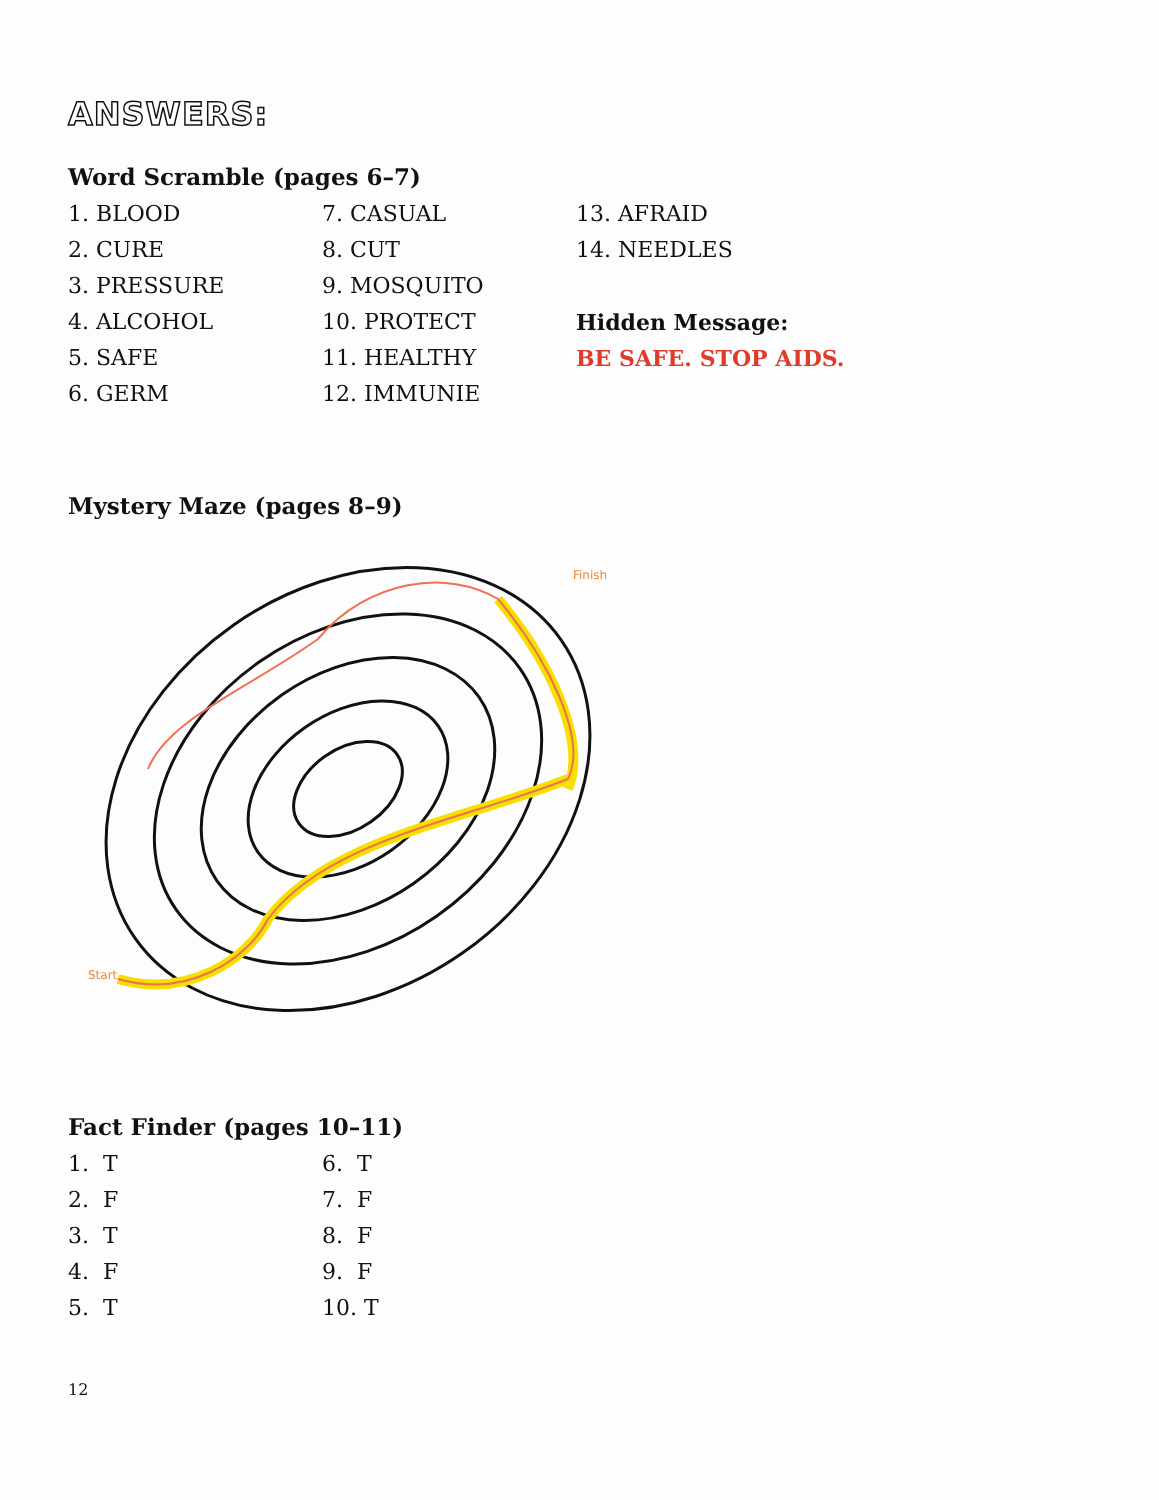ANSWERS:
Word Scramble (pages 6–7)
1. BLOOD
2. CURE
3. PRESSURE
4. ALCOHOL
5. SAFE
6. GERM
7. CASUAL
8. CUT
9. MOSQUITO
10. PROTECT
11. HEALTHY
12. IMMUNIE
13. AFRAID
14. NEEDLES
Hidden Message:
BE SAFE. STOP AIDS.
Mystery Maze (pages 8–9)
Start
Finish
Fact Finder (pages 10–11)
1. T
2. F
3. T
4. F
5. T
6. T
7. F
8. F
9. F
10. T
12